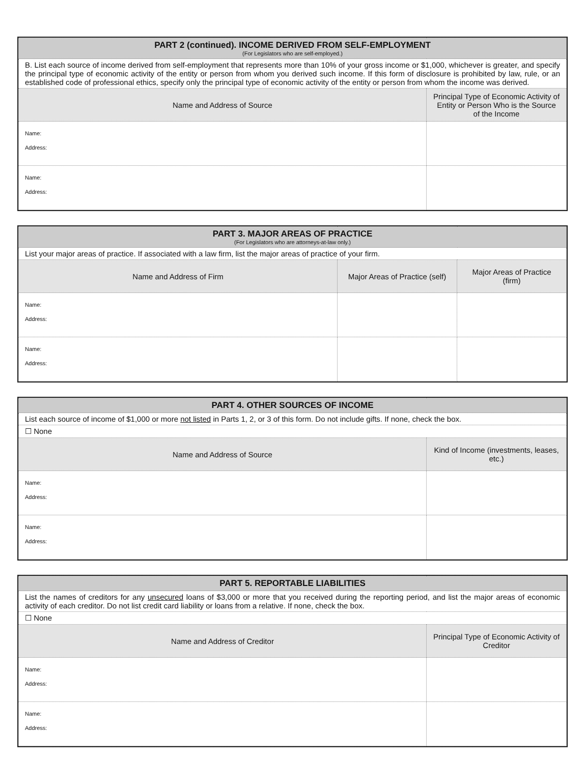| PART 2 (continued). INCOME DERIVED FROM SELF-EMPLOYMENT (For Legislators who are self-employed.) | |
| --- | --- |
| B. List each source of income derived from self-employment that represents more than 10% of your gross income or $1,000, whichever is greater, and specify the principal type of economic activity of the entity or person from whom you derived such income. If this form of disclosure is prohibited by law, rule, or an established code of professional ethics, specify only the principal type of economic activity of the entity or person from whom the income was derived. | |
| Name and Address of Source | Principal Type of Economic Activity of Entity or Person Who is the Source of the Income |
| Name: Address: | |
| Name: Address: | |
| PART 3. MAJOR AREAS OF PRACTICE (For Legislators who are attorneys-at-law only.) | | |
| --- | --- | --- |
| List your major areas of practice. If associated with a law firm, list the major areas of practice of your firm. | | |
| Name and Address of Firm | Major Areas of Practice (self) | Major Areas of Practice (firm) |
| Name: Address: | | |
| Name: Address: | | |
| PART 4. OTHER SOURCES OF INCOME | |
| --- | --- |
| List each source of income of $1,000 or more not listed in Parts 1, 2, or 3 of this form. Do not include gifts. If none, check the box. | |
| ☐ None | |
| Name and Address of Source | Kind of Income (investments, leases, etc.) |
| Name: Address: | |
| Name: Address: | |
| PART 5. REPORTABLE LIABILITIES | |
| --- | --- |
| List the names of creditors for any unsecured loans of $3,000 or more that you received during the reporting period, and list the major areas of economic activity of each creditor. Do not list credit card liability or loans from a relative. If none, check the box. | |
| ☐ None | |
| Name and Address of Creditor | Principal Type of Economic Activity of Creditor |
| Name: Address: | |
| Name: Address: | |